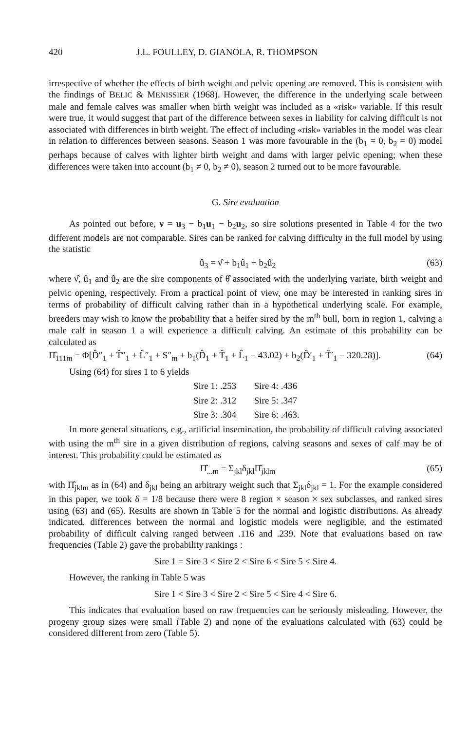420 J.L. FOULLEY, D. GIANOLA, R. THOMPSON
irrespective of whether the effects of birth weight and pelvic opening are removed. This is consistent with the findings of BELIC & MENISSIER (1968). However, the difference in the underlying scale between male and female calves was smaller when birth weight was included as a «risk» variable. If this result were true, it would suggest that part of the difference between sexes in liability for calving difficult is not associated with differences in birth weight. The effect of including «risk» variables in the model was clear in relation to differences between seasons. Season 1 was more favourable in the (b<sub>1</sub> = 0, b<sub>2</sub> = 0) model perhaps because of calves with lighter birth weight and dams with larger pelvic opening; when these differences were taken into account (b<sub>1</sub> ≠ 0, b<sub>2</sub> ≠ 0), season 2 turned out to be more favourable.
G. Sire evaluation
As pointed out before, ν = u<sub>3</sub> − b<sub>1</sub>u<sub>1</sub> − b<sub>2</sub>u<sub>2</sub>, so sire solutions presented in Table 4 for the two different models are not comparable. Sires can be ranked for calving difficulty in the full model by using the statistic
û<sub>3</sub> = ν̂ + b<sub>1</sub>û<sub>1</sub> + b<sub>2</sub>û<sub>2</sub> (63)
where ν̂, û<sub>1</sub> and û<sub>2</sub> are the sire components of θ̂ associated with the underlying variate, birth weight and pelvic opening, respectively. From a practical point of view, one may be interested in ranking sires in terms of probability of difficult calving rather than in a hypothetical underlying scale. For example, breeders may wish to know the probability that a heifer sired by the m<sup>th</sup> bull, born in region 1, calving a male calf in season 1 a will experience a difficult calving. An estimate of this probability can be calculated as
Π̂<sub>111m</sub> = Φ[D̂″<sub>1</sub> + T̂″<sub>1</sub> + L̂″<sub>1</sub> + S″<sub>m</sub> + b<sub>1</sub>(D̂<sub>1</sub> + T̂<sub>1</sub> + L̂<sub>1</sub> − 43.02) + b<sub>2</sub>(D̂′<sub>1</sub> + T̂′<sub>1</sub> − 320.28)]. (64)
Using (64) for sires 1 to 6 yields
Sire 1: .253 Sire 4: .436
Sire 2: .312 Sire 5: .347
Sire 3: .304 Sire 6: .463.
In more general situations, e.g., artificial insemination, the probability of difficult calving associated with using the m<sup>th</sup> sire in a given distribution of regions, calving seasons and sexes of calf may be of interest. This probability could be estimated as
Π̂<sub>...m</sub> = Σ<sub>jkl</sub>δ<sub>jkl</sub>Π̂<sub>jklm</sub> (65)
with Π̂<sub>jklm</sub> as in (64) and δ<sub>jkl</sub> being an arbitrary weight such that Σ<sub>jkl</sub>δ<sub>jkl</sub> = 1. For the example considered in this paper, we took δ = 1/8 because there were 8 region × season × sex subclasses, and ranked sires using (63) and (65). Results are shown in Table 5 for the normal and logistic distributions. As already indicated, differences between the normal and logistic models were negligible, and the estimated probability of difficult calving ranged between .116 and .239. Note that evaluations based on raw frequencies (Table 2) gave the probability rankings :
Sire 1 = Sire 3 < Sire 2 < Sire 6 < Sire 5 < Sire 4.
However, the ranking in Table 5 was
Sire 1 < Sire 3 < Sire 2 < Sire 5 < Sire 4 < Sire 6.
This indicates that evaluation based on raw frequencies can be seriously misleading. However, the progeny group sizes were small (Table 2) and none of the evaluations calculated with (63) could be considered different from zero (Table 5).